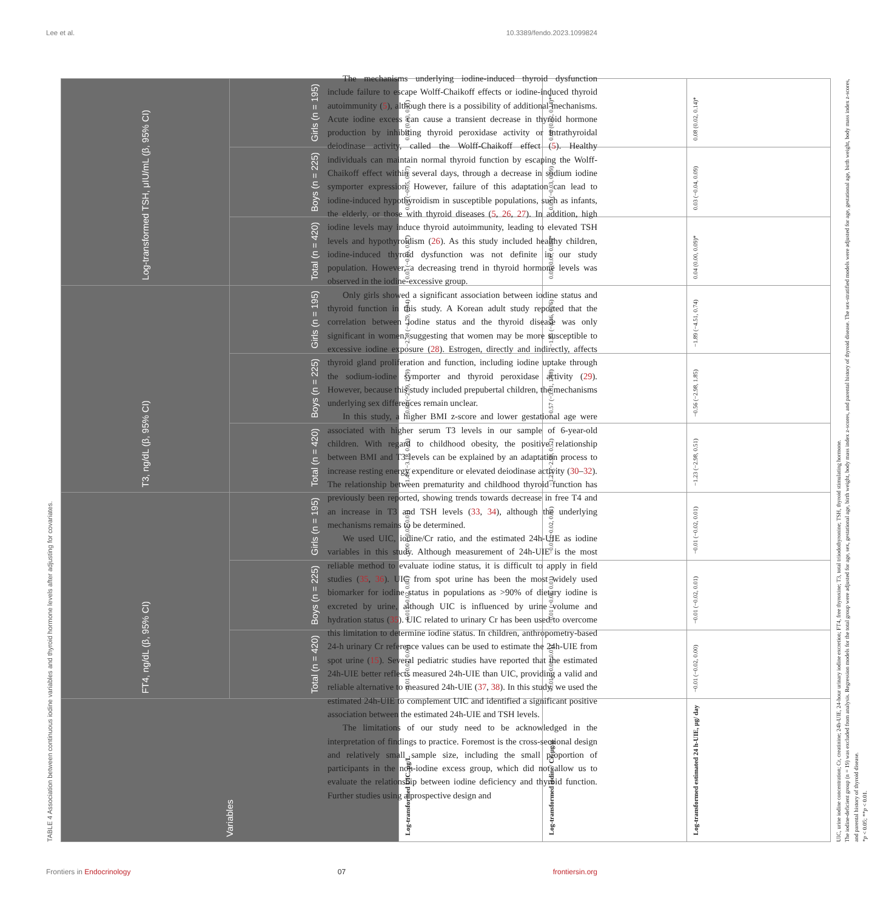Lee et al. 10.3389/fendo.2023.1099824
TABLE 4 Association between continuous iodine variables and thyroid hormone levels after adjusting for covariates.
| Variables | FT4, ng/dL (β, 95% CI) | | | T3, ng/dL (β, 95% CI) | | | Log-transformed TSH, μIU/mL (β, 95% CI) | | |
| --- | --- | --- | --- | --- | --- | --- | --- | --- | --- |
| | Total (n = 420) | Boys (n = 225) | Girls (n = 195) | Total (n = 420) | Boys (n = 225) | Girls (n = 195) | Total (n = 420) | Boys (n = 225) | Girls (n = 195) |
| Log-transformed UIC, μg/L | −0.01 (−0.02, 0.00) | −0.01 (−0.02, 0.01) | 0.00 (−0.02, 0.01) | −1.49 (−3.18, 0.19) | −0.60 (−2.99, 1.79) | −2.38 (−4.79, 0.04) | 0.03 (−0.01, 0.07) | 0.01 (−0.05, 0.07) | 0.05 (0.00, 0.11) |
| Log-transformed iodine/ Cr, μg/g | −0.01 (−0.02, 0.01) | −0.01 (−0.02, 0.01) | −0.01 (−0.02, 0.01) | −1.23 (−2.98, 0.52) | −0.57 (−3.01, 1.88) | −1.85 (−4.46, 0.76) | 0.05 (0.00, 0.09)* | 0.03 (−0.03, 0.09) | 0.08 (0.02, 0.14)** |
| Log-transformed estimated 24 h-UIE, μg/ day | −0.01 (−0.02, 0.00) | −0.01 (−0.02, 0.01) | −0.01 (−0.02, 0.01) | −1.23 (−2.98, 0.51) | −0.56 (−2.98, 1.85) | −1.89 (−4.51, 0.74) | 0.04 (0.00, 0.09)* | 0.03 (−0.04, 0.09) | 0.08 (0.02, 0.14)* |
UIC, urine iodine concentration; Cr, creatinine; 24h-UIE, 24-hour urinary iodine excretion; FT4, free thyroxine; T3, total triiodothyronine; TSH, thyroid stimulating hormone.
The iodine-deficient group (n = 19) was excluded from analysis. Regression models for the total group were adjusted for age, sex, gestational age, birth weight, body mass index z-scores, and parental history of thyroid disease. The sex-stratified models were adjusted for age, gestational age, birth weight, body mass index z-scores, and parental history of thyroid disease.
*p < 0.05; **p < 0.01.
The mechanisms underlying iodine-induced thyroid dysfunction include failure to escape Wolff-Chaikoff effects or iodine-induced thyroid autoimmunity (5), although there is a possibility of additional mechanisms. Acute iodine excess can cause a transient decrease in thyroid hormone production by inhibiting thyroid peroxidase activity or intrathyroidal deiodinase activity, called the Wolff-Chaikoff effect (5). Healthy individuals can maintain normal thyroid function by escaping the Wolff-Chaikoff effect within several days, through a decrease in sodium iodine symporter expression. However, failure of this adaptation can lead to iodine-induced hypothyroidism in susceptible populations, such as infants, the elderly, or those with thyroid diseases (5, 26, 27). In addition, high iodine levels may induce thyroid autoimmunity, leading to elevated TSH levels and hypothyroidism (26). As this study included healthy children, iodine-induced thyroid dysfunction was not definite in our study population. However, a decreasing trend in thyroid hormone levels was observed in the iodine-excessive group.
Only girls showed a significant association between iodine status and thyroid function in this study. A Korean adult study reported that the correlation between iodine status and the thyroid disease was only significant in women, suggesting that women may be more susceptible to excessive iodine exposure (28). Estrogen, directly and indirectly, affects thyroid gland proliferation and function, including iodine uptake through the sodium-iodine symporter and thyroid peroxidase activity (29). However, because this study included prepubertal children, the mechanisms underlying sex differences remain unclear.
In this study, a higher BMI z-score and lower gestational age were associated with higher serum T3 levels in our sample of 6-year-old children. With regard to childhood obesity, the positive relationship between BMI and T3 levels can be explained by an adaptation process to increase resting energy expenditure or elevated deiodinase activity (30–32). The relationship between prematurity and childhood thyroid function has previously been reported, showing trends towards decrease in free T4 and an increase in T3 and TSH levels (33, 34), although the underlying mechanisms remains to be determined.
We used UIC, iodine/Cr ratio, and the estimated 24h-UIE as iodine variables in this study. Although measurement of 24h-UIE is the most reliable method to evaluate iodine status, it is difficult to apply in field studies (35, 36). UIC from spot urine has been the most widely used biomarker for iodine status in populations as >90% of dietary iodine is excreted by urine, although UIC is influenced by urine volume and hydration status (35). UIC related to urinary Cr has been used to overcome this limitation to determine iodine status. In children, anthropometry-based 24-h urinary Cr reference values can be used to estimate the 24h-UIE from spot urine (15). Several pediatric studies have reported that the estimated 24h-UIE better reflects measured 24h-UIE than UIC, providing a valid and reliable alternative to measured 24h-UIE (37, 38). In this study, we used the estimated 24h-UIE to complement UIC and identified a significant positive association between the estimated 24h-UIE and TSH levels.
The limitations of our study need to be acknowledged in the interpretation of findings to practice. Foremost is the cross-sectional design and relatively small sample size, including the small proportion of participants in the non-iodine excess group, which did not allow us to evaluate the relationship between iodine deficiency and thyroid function. Further studies using a prospective design and
Frontiers in Endocrinology 07 frontiersin.org